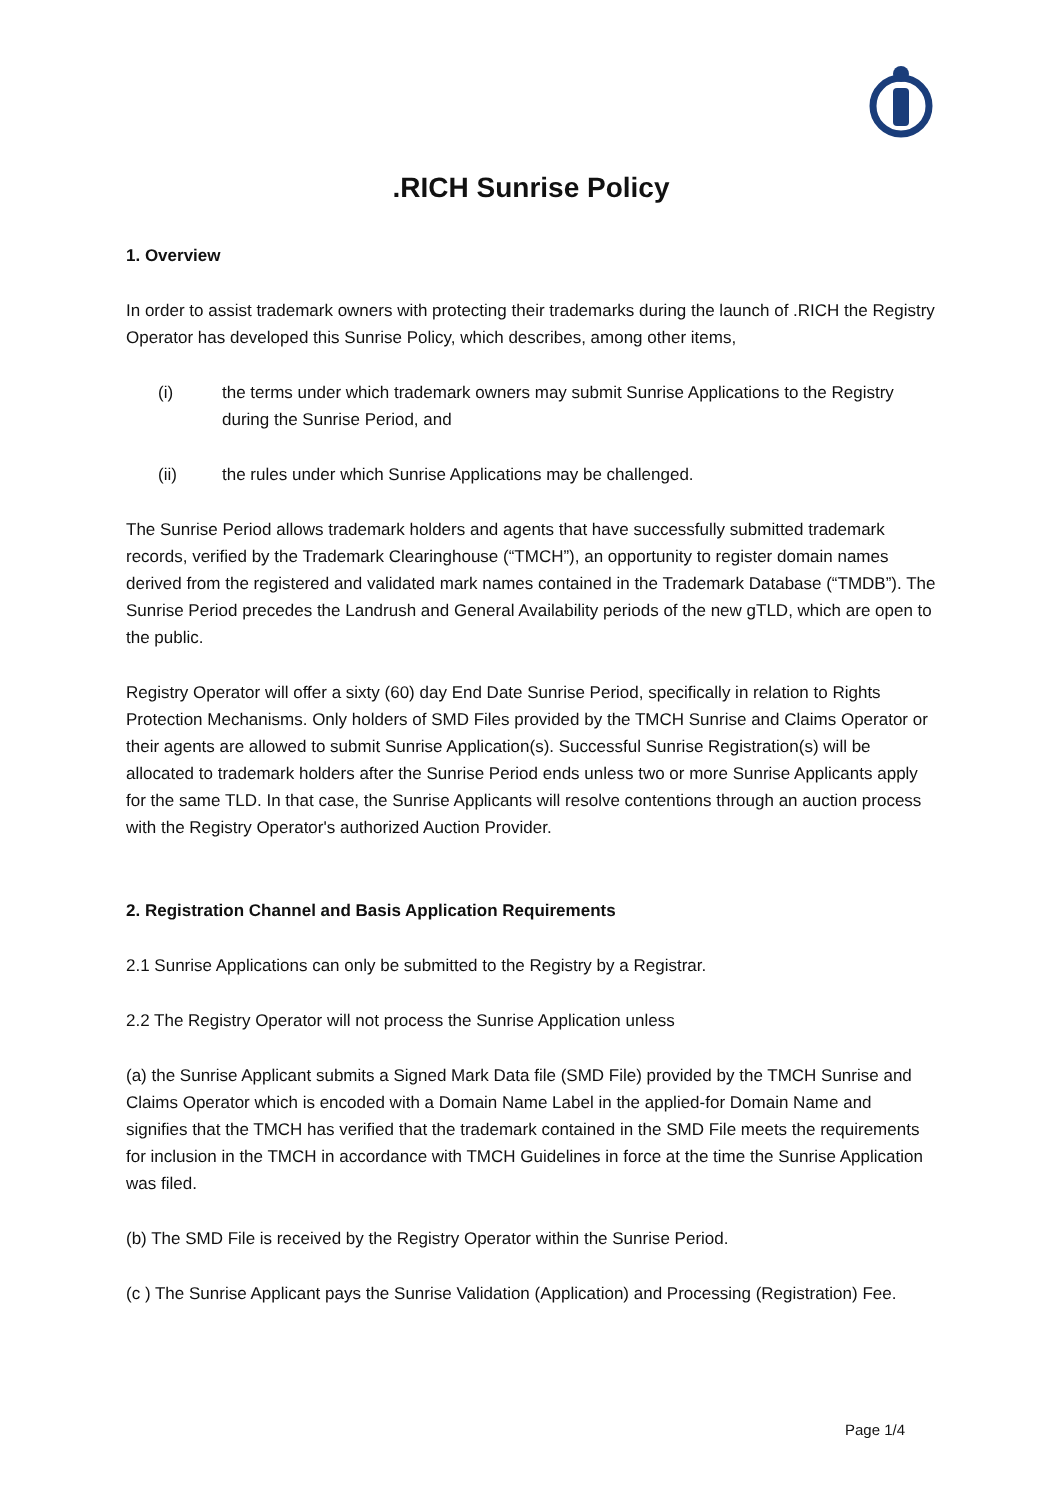.RICH Sunrise Policy
1. Overview
In order to assist trademark owners with protecting their trademarks during the launch of .RICH the Registry Operator has developed this Sunrise Policy, which describes, among other items,
(i) the terms under which trademark owners may submit Sunrise Applications to the Registry during the Sunrise Period, and
(ii) the rules under which Sunrise Applications may be challenged.
The Sunrise Period allows trademark holders and agents that have successfully submitted trademark records, verified by the Trademark Clearinghouse (“TMCH”), an opportunity to register domain names derived from the registered and validated mark names contained in the Trademark Database (“TMDB”). The Sunrise Period precedes the Landrush and General Availability periods of the new gTLD, which are open to the public.
Registry Operator will offer a sixty (60) day End Date Sunrise Period, specifically in relation to Rights Protection Mechanisms. Only holders of SMD Files provided by the TMCH Sunrise and Claims Operator or their agents are allowed to submit Sunrise Application(s). Successful Sunrise Registration(s) will be allocated to trademark holders after the Sunrise Period ends unless two or more Sunrise Applicants apply for the same TLD. In that case, the Sunrise Applicants will resolve contentions through an auction process with the Registry Operator's authorized Auction Provider.
2. Registration Channel and Basis Application Requirements
2.1 Sunrise Applications can only be submitted to the Registry by a Registrar.
2.2 The Registry Operator will not process the Sunrise Application unless
(a) the Sunrise Applicant submits a Signed Mark Data file (SMD File) provided by the TMCH Sunrise and Claims Operator which is encoded with a Domain Name Label in the applied-for Domain Name and signifies that the TMCH has verified that the trademark contained in the SMD File meets the requirements for inclusion in the TMCH in accordance with TMCH Guidelines in force at the time the Sunrise Application was filed.
(b) The SMD File is received by the Registry Operator within the Sunrise Period.
(c ) The Sunrise Applicant pays the Sunrise Validation (Application) and Processing (Registration) Fee.
Page 1/4